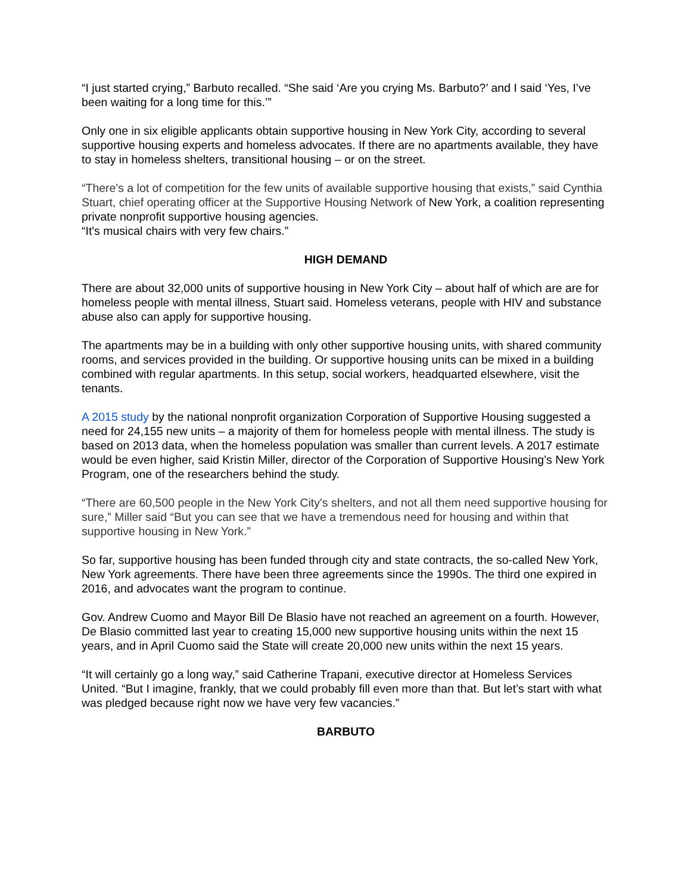“I just started crying,” Barbuto recalled. “She said ‘Are you crying Ms. Barbuto?’ and I said ‘Yes, I’ve been waiting for a long time for this.’”
Only one in six eligible applicants obtain supportive housing in New York City, according to several supportive housing experts and homeless advocates. If there are no apartments available, they have to stay in homeless shelters, transitional housing – or on the street.
“There's a lot of competition for the few units of available supportive housing that exists,” said Cynthia Stuart, chief operating officer at the Supportive Housing Network of New York, a coalition representing private nonprofit supportive housing agencies.
“It's musical chairs with very few chairs.”
HIGH DEMAND
There are about 32,000 units of supportive housing in New York City – about half of which are are for homeless people with mental illness, Stuart said. Homeless veterans, people with HIV and substance abuse also can apply for supportive housing.
The apartments may be in a building with only other supportive housing units, with shared community rooms, and services provided in the building. Or supportive housing units can be mixed in a building combined with regular apartments. In this setup, social workers, headquarted elsewhere, visit the tenants.
A 2015 study by the national nonprofit organization Corporation of Supportive Housing suggested a need for 24,155 new units – a majority of them for homeless people with mental illness. The study is based on 2013 data, when the homeless population was smaller than current levels. A 2017 estimate would be even higher, said Kristin Miller, director of the Corporation of Supportive Housing’s New York Program, one of the researchers behind the study.
“There are 60,500 people in the New York City's shelters, and not all them need supportive housing for sure,” Miller said “But you can see that we have a tremendous need for housing and within that supportive housing in New York.”
So far, supportive housing has been funded through city and state contracts, the so-called New York, New York agreements. There have been three agreements since the 1990s. The third one expired in 2016, and advocates want the program to continue.
Gov. Andrew Cuomo and Mayor Bill De Blasio have not reached an agreement on a fourth. However, De Blasio committed last year to creating 15,000 new supportive housing units within the next 15 years, and in April Cuomo said the State will create 20,000 new units within the next 15 years.
“It will certainly go a long way,” said Catherine Trapani, executive director at Homeless Services United. “But I imagine, frankly, that we could probably fill even more than that. But let’s start with what was pledged because right now we have very few vacancies.”
BARBUTO